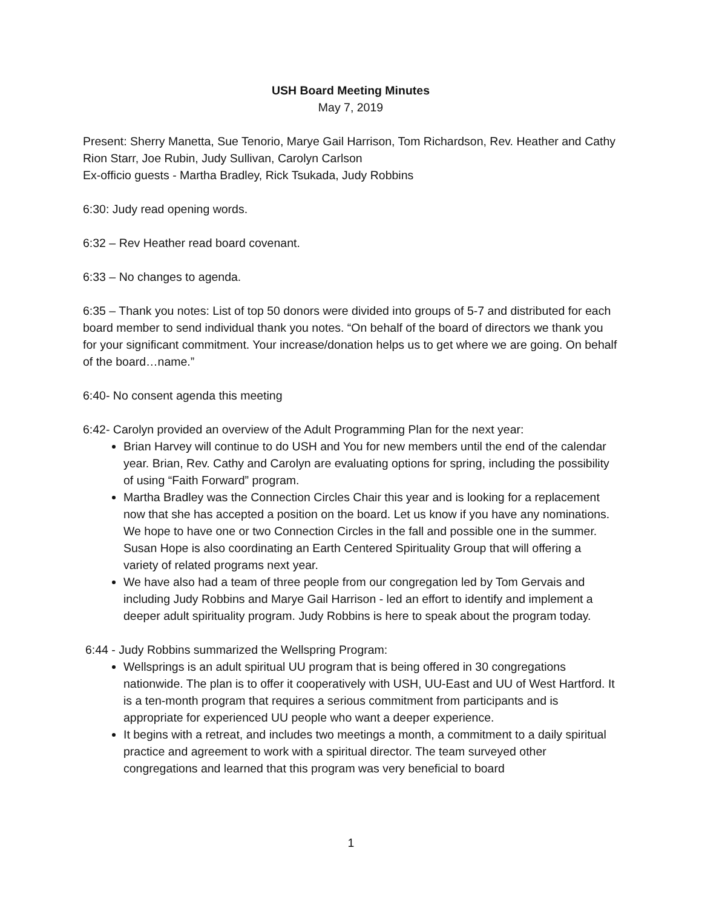USH Board Meeting Minutes
May 7, 2019
Present: Sherry Manetta, Sue Tenorio, Marye Gail Harrison, Tom Richardson, Rev. Heather and Cathy Rion Starr, Joe Rubin, Judy Sullivan, Carolyn Carlson
Ex-officio guests - Martha Bradley, Rick Tsukada, Judy Robbins
6:30: Judy read opening words.
6:32 – Rev Heather read board covenant.
6:33 – No changes to agenda.
6:35 – Thank you notes: List of top 50 donors were divided into groups of 5-7 and distributed for each board member to send individual thank you notes. “On behalf of the board of directors we thank you for your significant commitment. Your increase/donation helps us to get where we are going. On behalf of the board…name.”
6:40- No consent agenda this meeting
6:42- Carolyn provided an overview of the Adult Programming Plan for the next year:
Brian Harvey will continue to do USH and You for new members until the end of the calendar year. Brian, Rev. Cathy and Carolyn are evaluating options for spring, including the possibility of using “Faith Forward” program.
Martha Bradley was the Connection Circles Chair this year and is looking for a replacement now that she has accepted a position on the board. Let us know if you have any nominations. We hope to have one or two Connection Circles in the fall and possible one in the summer. Susan Hope is also coordinating an Earth Centered Spirituality Group that will offering a variety of related programs next year.
We have also had a team of three people from our congregation led by Tom Gervais and including Judy Robbins and Marye Gail Harrison - led an effort to identify and implement a deeper adult spirituality program. Judy Robbins is here to speak about the program today.
6:44 - Judy Robbins summarized the Wellspring Program:
Wellsprings is an adult spiritual UU program that is being offered in 30 congregations nationwide. The plan is to offer it cooperatively with USH, UU-East and UU of West Hartford. It is a ten-month program that requires a serious commitment from participants and is appropriate for experienced UU people who want a deeper experience.
It begins with a retreat, and includes two meetings a month, a commitment to a daily spiritual practice and agreement to work with a spiritual director. The team surveyed other congregations and learned that this program was very beneficial to board
1